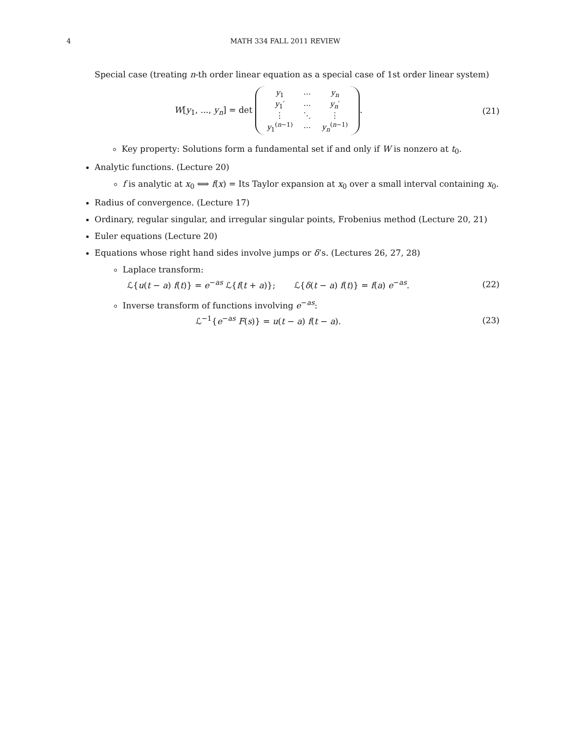4 MATH 334 FALL 2011 REVIEW
Special case (treating n-th order linear equation as a special case of 1st order linear system)
W[y<sub>1</sub>, ..., y<sub>n</sub>] = det
| y<sub>1</sub> | ⋯ | y<sub>n</sub> |
| y<sub>1</sub>′ | ⋯ | y<sub>n</sub> ′ |
| ⋮ | ⋱ | ⋮ |
| y<sub>1</sub><sup>(n−1)</sup> | ⋯ | y<sub>n</sub><sup>(n−1)</sup> |
.
(21)
Key property: Solutions form a fundamental set if and only if W is nonzero at t<sub>0</sub>.
Analytic functions. (Lecture 20)
f is analytic at x<sub>0</sub> ⟺ f(x) = Its Taylor expansion at x<sub>0</sub> over a small interval containing x<sub>0</sub>.
Radius of convergence. (Lecture 17)
Ordinary, regular singular, and irregular singular points, Frobenius method (Lecture 20, 21)
Euler equations (Lecture 20)
Equations whose right hand sides involve jumps or δ’s. (Lectures 26, 27, 28)
Laplace transform:
ℒ{u(t − a) f(t)} = e<sup>−as</sup> ℒ{f(t + a)}; ℒ{δ(t − a) f(t)} = f(a) e<sup>−as</sup>.
(22)
Inverse transform of functions involving e<sup>−as</sup>:
ℒ<sup>−1</sup>{e<sup>−as</sup> F(s)} = u(t − a) f(t − a).
(23)